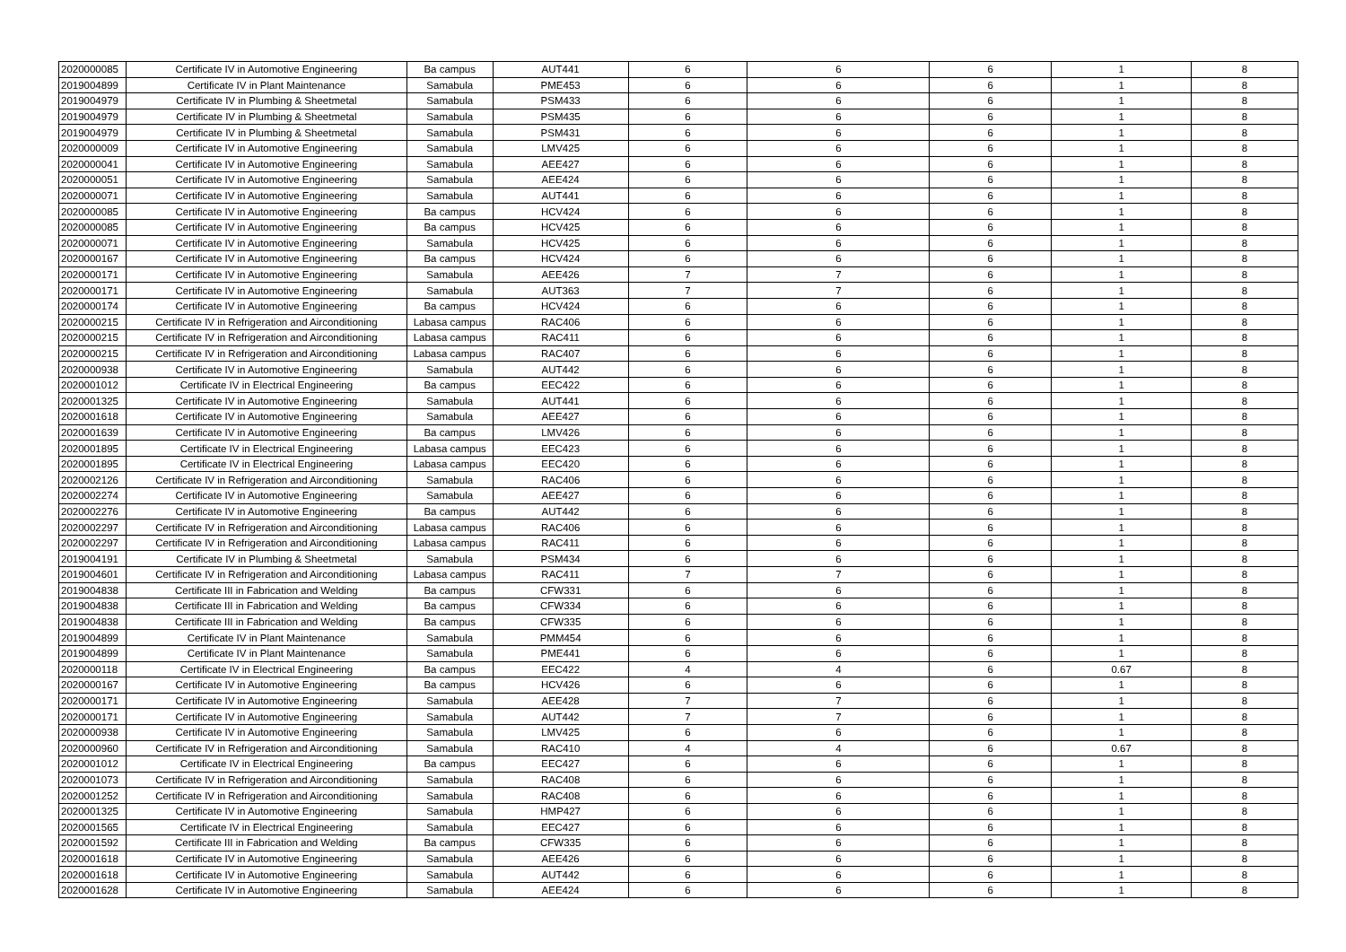| 2020000085 | Certificate IV in Automotive Engineering | Ba campus | AUT441 | 6 | 6 | 6 | 1 | 8 |
| 2019004899 | Certificate IV in Plant Maintenance | Samabula | PME453 | 6 | 6 | 6 | 1 | 8 |
| 2019004979 | Certificate IV in Plumbing & Sheetmetal | Samabula | PSM433 | 6 | 6 | 6 | 1 | 8 |
| 2019004979 | Certificate IV in Plumbing & Sheetmetal | Samabula | PSM435 | 6 | 6 | 6 | 1 | 8 |
| 2019004979 | Certificate IV in Plumbing & Sheetmetal | Samabula | PSM431 | 6 | 6 | 6 | 1 | 8 |
| 2020000009 | Certificate IV in Automotive Engineering | Samabula | LMV425 | 6 | 6 | 6 | 1 | 8 |
| 2020000041 | Certificate IV in Automotive Engineering | Samabula | AEE427 | 6 | 6 | 6 | 1 | 8 |
| 2020000051 | Certificate IV in Automotive Engineering | Samabula | AEE424 | 6 | 6 | 6 | 1 | 8 |
| 2020000071 | Certificate IV in Automotive Engineering | Samabula | AUT441 | 6 | 6 | 6 | 1 | 8 |
| 2020000085 | Certificate IV in Automotive Engineering | Ba campus | HCV424 | 6 | 6 | 6 | 1 | 8 |
| 2020000085 | Certificate IV in Automotive Engineering | Ba campus | HCV425 | 6 | 6 | 6 | 1 | 8 |
| 2020000071 | Certificate IV in Automotive Engineering | Samabula | HCV425 | 6 | 6 | 6 | 1 | 8 |
| 2020000167 | Certificate IV in Automotive Engineering | Ba campus | HCV424 | 6 | 6 | 6 | 1 | 8 |
| 2020000171 | Certificate IV in Automotive Engineering | Samabula | AEE426 | 7 | 7 | 6 | 1 | 8 |
| 2020000171 | Certificate IV in Automotive Engineering | Samabula | AUT363 | 7 | 7 | 6 | 1 | 8 |
| 2020000174 | Certificate IV in Automotive Engineering | Ba campus | HCV424 | 6 | 6 | 6 | 1 | 8 |
| 2020000215 | Certificate IV in Refrigeration and Airconditioning | Labasa campus | RAC406 | 6 | 6 | 6 | 1 | 8 |
| 2020000215 | Certificate IV in Refrigeration and Airconditioning | Labasa campus | RAC411 | 6 | 6 | 6 | 1 | 8 |
| 2020000215 | Certificate IV in Refrigeration and Airconditioning | Labasa campus | RAC407 | 6 | 6 | 6 | 1 | 8 |
| 2020000938 | Certificate IV in Automotive Engineering | Samabula | AUT442 | 6 | 6 | 6 | 1 | 8 |
| 2020001012 | Certificate IV in Electrical Engineering | Ba campus | EEC422 | 6 | 6 | 6 | 1 | 8 |
| 2020001325 | Certificate IV in Automotive Engineering | Samabula | AUT441 | 6 | 6 | 6 | 1 | 8 |
| 2020001618 | Certificate IV in Automotive Engineering | Samabula | AEE427 | 6 | 6 | 6 | 1 | 8 |
| 2020001639 | Certificate IV in Automotive Engineering | Ba campus | LMV426 | 6 | 6 | 6 | 1 | 8 |
| 2020001895 | Certificate IV in Electrical Engineering | Labasa campus | EEC423 | 6 | 6 | 6 | 1 | 8 |
| 2020001895 | Certificate IV in Electrical Engineering | Labasa campus | EEC420 | 6 | 6 | 6 | 1 | 8 |
| 2020002126 | Certificate IV in Refrigeration and Airconditioning | Samabula | RAC406 | 6 | 6 | 6 | 1 | 8 |
| 2020002274 | Certificate IV in Automotive Engineering | Samabula | AEE427 | 6 | 6 | 6 | 1 | 8 |
| 2020002276 | Certificate IV in Automotive Engineering | Ba campus | AUT442 | 6 | 6 | 6 | 1 | 8 |
| 2020002297 | Certificate IV in Refrigeration and Airconditioning | Labasa campus | RAC406 | 6 | 6 | 6 | 1 | 8 |
| 2020002297 | Certificate IV in Refrigeration and Airconditioning | Labasa campus | RAC411 | 6 | 6 | 6 | 1 | 8 |
| 2019004191 | Certificate IV in Plumbing & Sheetmetal | Samabula | PSM434 | 6 | 6 | 6 | 1 | 8 |
| 2019004601 | Certificate IV in Refrigeration and Airconditioning | Labasa campus | RAC411 | 7 | 7 | 6 | 1 | 8 |
| 2019004838 | Certificate III in Fabrication and Welding | Ba campus | CFW331 | 6 | 6 | 6 | 1 | 8 |
| 2019004838 | Certificate III in Fabrication and Welding | Ba campus | CFW334 | 6 | 6 | 6 | 1 | 8 |
| 2019004838 | Certificate III in Fabrication and Welding | Ba campus | CFW335 | 6 | 6 | 6 | 1 | 8 |
| 2019004899 | Certificate IV in Plant Maintenance | Samabula | PMM454 | 6 | 6 | 6 | 1 | 8 |
| 2019004899 | Certificate IV in Plant Maintenance | Samabula | PME441 | 6 | 6 | 6 | 1 | 8 |
| 2020000118 | Certificate IV in Electrical Engineering | Ba campus | EEC422 | 4 | 4 | 6 | 0.67 | 8 |
| 2020000167 | Certificate IV in Automotive Engineering | Ba campus | HCV426 | 6 | 6 | 6 | 1 | 8 |
| 2020000171 | Certificate IV in Automotive Engineering | Samabula | AEE428 | 7 | 7 | 6 | 1 | 8 |
| 2020000171 | Certificate IV in Automotive Engineering | Samabula | AUT442 | 7 | 7 | 6 | 1 | 8 |
| 2020000938 | Certificate IV in Automotive Engineering | Samabula | LMV425 | 6 | 6 | 6 | 1 | 8 |
| 2020000960 | Certificate IV in Refrigeration and Airconditioning | Samabula | RAC410 | 4 | 4 | 6 | 0.67 | 8 |
| 2020001012 | Certificate IV in Electrical Engineering | Ba campus | EEC427 | 6 | 6 | 6 | 1 | 8 |
| 2020001073 | Certificate IV in Refrigeration and Airconditioning | Samabula | RAC408 | 6 | 6 | 6 | 1 | 8 |
| 2020001252 | Certificate IV in Refrigeration and Airconditioning | Samabula | RAC408 | 6 | 6 | 6 | 1 | 8 |
| 2020001325 | Certificate IV in Automotive Engineering | Samabula | HMP427 | 6 | 6 | 6 | 1 | 8 |
| 2020001565 | Certificate IV in Electrical Engineering | Samabula | EEC427 | 6 | 6 | 6 | 1 | 8 |
| 2020001592 | Certificate III in Fabrication and Welding | Ba campus | CFW335 | 6 | 6 | 6 | 1 | 8 |
| 2020001618 | Certificate IV in Automotive Engineering | Samabula | AEE426 | 6 | 6 | 6 | 1 | 8 |
| 2020001618 | Certificate IV in Automotive Engineering | Samabula | AUT442 | 6 | 6 | 6 | 1 | 8 |
| 2020001628 | Certificate IV in Automotive Engineering | Samabula | AEE424 | 6 | 6 | 6 | 1 | 8 |